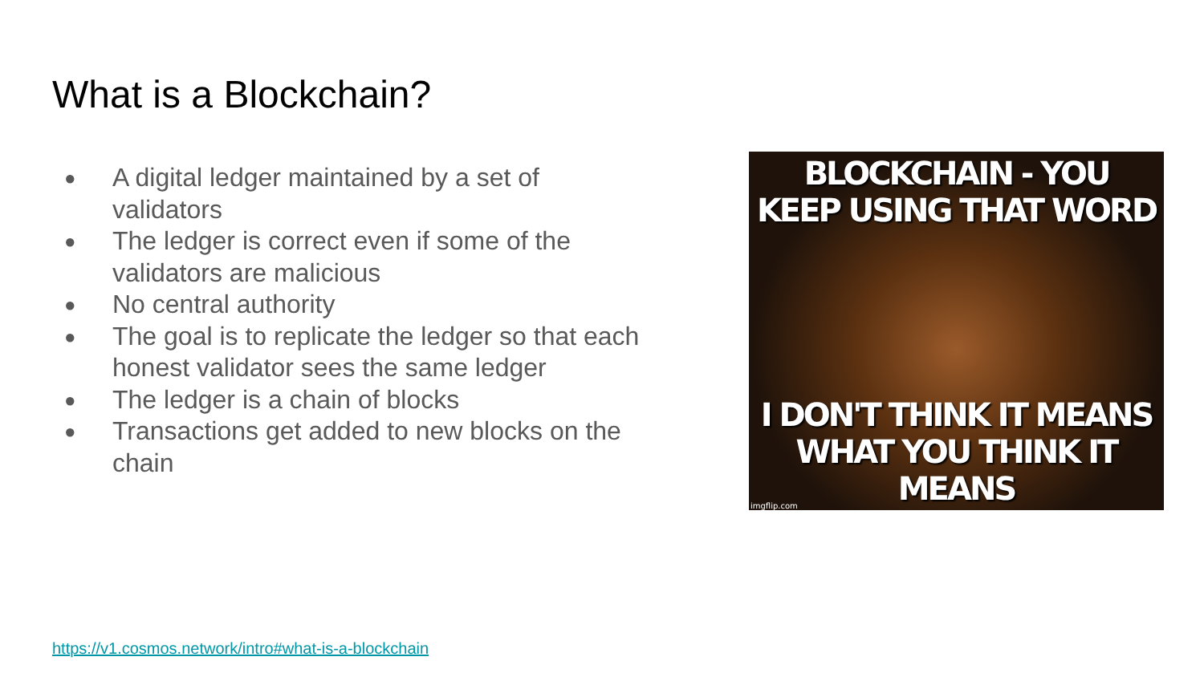What is a Blockchain?
● A digital ledger maintained by a set of validators
● The ledger is correct even if some of the validators are malicious
● No central authority
● The goal is to replicate the ledger so that each honest validator sees the same ledger
● The ledger is a chain of blocks
● Transactions get added to new blocks on the chain
BLOCKCHAIN - YOU
KEEP USING THAT WORD
I DON'T THINK IT MEANS
WHAT YOU THINK IT MEANS
imgflip.com
https://v1.cosmos.network/intro#what-is-a-blockchain